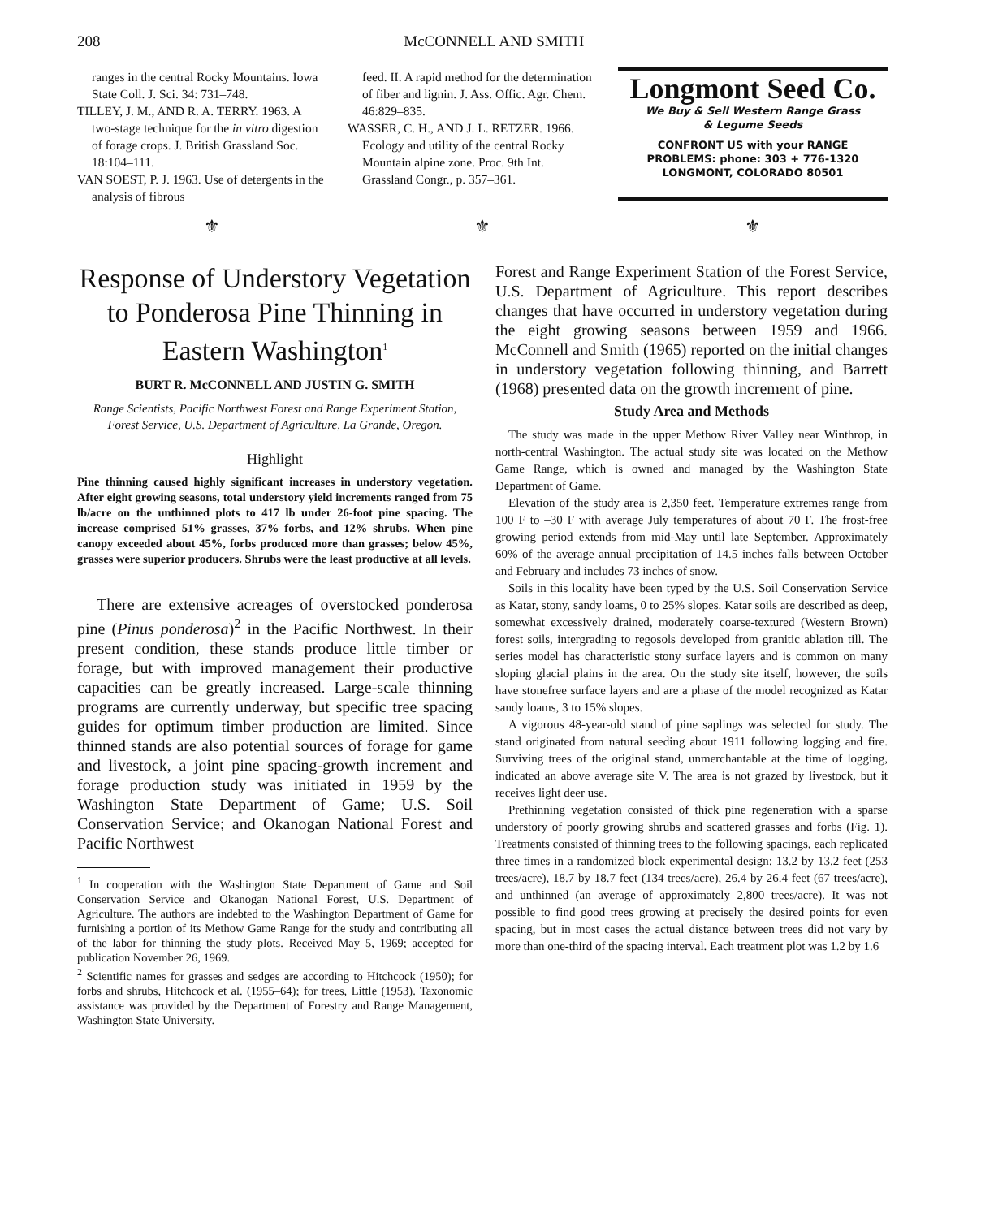208 McCONNELL AND SMITH
ranges in the central Rocky Mountains. Iowa State Coll. J. Sci. 34: 731–748.
TILLEY, J. M., AND R. A. TERRY. 1963. A two-stage technique for the in vitro digestion of forage crops. J. British Grassland Soc. 18:104–111.
VAN SOEST, P. J. 1963. Use of detergents in the analysis of fibrous
feed. II. A rapid method for the determination of fiber and lignin. J. Ass. Offic. Agr. Chem. 46:829–835.
WASSER, C. H., AND J. L. RETZER. 1966. Ecology and utility of the central Rocky Mountain alpine zone. Proc. 9th Int. Grassland Congr., p. 357–361.
Longmont Seed Co.
We Buy & Sell Western Range Grass
& Legume Seeds
CONFRONT US with your RANGE
PROBLEMS: phone: 303 + 776-1320
LONGMONT, COLORADO 80501
⚜ ⚜ ⚜
Response of Understory Vegetation to Ponderosa Pine Thinning in Eastern Washington<sup>1</sup>
BURT R. McCONNELL AND JUSTIN G. SMITH
Range Scientists, Pacific Northwest Forest and Range Experiment Station, Forest Service, U.S. Department of Agriculture, La Grande, Oregon.
Highlight
Pine thinning caused highly significant increases in understory vegetation. After eight growing seasons, total understory yield increments ranged from 75 lb/acre on the unthinned plots to 417 lb under 26-foot pine spacing. The increase comprised 51% grasses, 37% forbs, and 12% shrubs. When pine canopy exceeded about 45%, forbs produced more than grasses; below 45%, grasses were superior producers. Shrubs were the least productive at all levels.
There are extensive acreages of overstocked ponderosa pine (Pinus ponderosa)<sup>2</sup> in the Pacific Northwest. In their present condition, these stands produce little timber or forage, but with improved management their productive capacities can be greatly increased. Large-scale thinning programs are currently underway, but specific tree spacing guides for optimum timber production are limited. Since thinned stands are also potential sources of forage for game and livestock, a joint pine spacing-growth increment and forage production study was initiated in 1959 by the Washington State Department of Game; U.S. Soil Conservation Service; and Okanogan National Forest and Pacific Northwest
<sup>1</sup> In cooperation with the Washington State Department of Game and Soil Conservation Service and Okanogan National Forest, U.S. Department of Agriculture. The authors are indebted to the Washington Department of Game for furnishing a portion of its Methow Game Range for the study and contributing all of the labor for thinning the study plots. Received May 5, 1969; accepted for publication November 26, 1969.
<sup>2</sup> Scientific names for grasses and sedges are according to Hitchcock (1950); for forbs and shrubs, Hitchcock et al. (1955–64); for trees, Little (1953). Taxonomic assistance was provided by the Department of Forestry and Range Management, Washington State University.
Forest and Range Experiment Station of the Forest Service, U.S. Department of Agriculture. This report describes changes that have occurred in understory vegetation during the eight growing seasons between 1959 and 1966. McConnell and Smith (1965) reported on the initial changes in understory vegetation following thinning, and Barrett (1968) presented data on the growth increment of pine.
Study Area and Methods
The study was made in the upper Methow River Valley near Winthrop, in north-central Washington. The actual study site was located on the Methow Game Range, which is owned and managed by the Washington State Department of Game.
Elevation of the study area is 2,350 feet. Temperature extremes range from 100 F to –30 F with average July temperatures of about 70 F. The frost-free growing period extends from mid-May until late September. Approximately 60% of the average annual precipitation of 14.5 inches falls between October and February and includes 73 inches of snow.
Soils in this locality have been typed by the U.S. Soil Conservation Service as Katar, stony, sandy loams, 0 to 25% slopes. Katar soils are described as deep, somewhat excessively drained, moderately coarse-textured (Western Brown) forest soils, intergrading to regosols developed from granitic ablation till. The series model has characteristic stony surface layers and is common on many sloping glacial plains in the area. On the study site itself, however, the soils have stonefree surface layers and are a phase of the model recognized as Katar sandy loams, 3 to 15% slopes.
A vigorous 48-year-old stand of pine saplings was selected for study. The stand originated from natural seeding about 1911 following logging and fire. Surviving trees of the original stand, unmerchantable at the time of logging, indicated an above average site V. The area is not grazed by livestock, but it receives light deer use.
Prethinning vegetation consisted of thick pine regeneration with a sparse understory of poorly growing shrubs and scattered grasses and forbs (Fig. 1). Treatments consisted of thinning trees to the following spacings, each replicated three times in a randomized block experimental design: 13.2 by 13.2 feet (253 trees/acre), 18.7 by 18.7 feet (134 trees/acre), 26.4 by 26.4 feet (67 trees/acre), and unthinned (an average of approximately 2,800 trees/acre). It was not possible to find good trees growing at precisely the desired points for even spacing, but in most cases the actual distance between trees did not vary by more than one-third of the spacing interval. Each treatment plot was 1.2 by 1.6